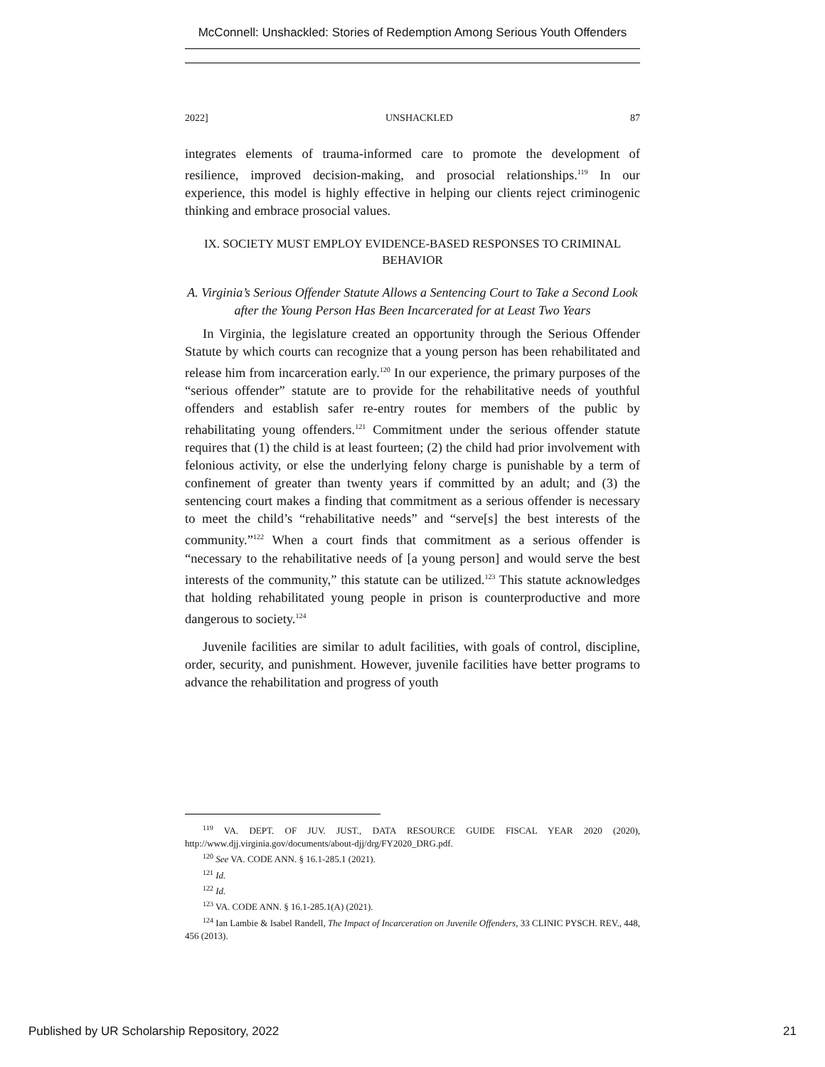McConnell: Unshackled: Stories of Redemption Among Serious Youth Offenders
2022] UNSHACKLED 87
integrates elements of trauma-informed care to promote the development of resilience, improved decision-making, and prosocial relationships.<sup>119</sup> In our experience, this model is highly effective in helping our clients reject criminogenic thinking and embrace prosocial values.
IX. SOCIETY MUST EMPLOY EVIDENCE-BASED RESPONSES TO CRIMINAL BEHAVIOR
A. Virginia’s Serious Offender Statute Allows a Sentencing Court to Take a Second Look after the Young Person Has Been Incarcerated for at Least Two Years
In Virginia, the legislature created an opportunity through the Serious Offender Statute by which courts can recognize that a young person has been rehabilitated and release him from incarceration early.<sup>120</sup> In our experience, the primary purposes of the “serious offender” statute are to provide for the rehabilitative needs of youthful offenders and establish safer re-entry routes for members of the public by rehabilitating young offenders.<sup>121</sup> Commitment under the serious offender statute requires that (1) the child is at least fourteen; (2) the child had prior involvement with felonious activity, or else the underlying felony charge is punishable by a term of confinement of greater than twenty years if committed by an adult; and (3) the sentencing court makes a finding that commitment as a serious offender is necessary to meet the child’s “rehabilitative needs” and “serve[s] the best interests of the community.”<sup>122</sup> When a court finds that commitment as a serious offender is “necessary to the rehabilitative needs of [a young person] and would serve the best interests of the community,” this statute can be utilized.<sup>123</sup> This statute acknowledges that holding rehabilitated young people in prison is counterproductive and more dangerous to society.<sup>124</sup>
Juvenile facilities are similar to adult facilities, with goals of control, discipline, order, security, and punishment. However, juvenile facilities have better programs to advance the rehabilitation and progress of youth
<sup>119</sup> VA. DEPT. OF JUV. JUST., DATA RESOURCE GUIDE FISCAL YEAR 2020 (2020), http://www.djj.virginia.gov/documents/about-djj/drg/FY2020_DRG.pdf.
<sup>120</sup> See VA. CODE ANN. § 16.1-285.1 (2021).
<sup>121</sup> Id.
<sup>122</sup> Id.
<sup>123</sup> VA. CODE ANN. § 16.1-285.1(A) (2021).
<sup>124</sup> Ian Lambie & Isabel Randell, The Impact of Incarceration on Juvenile Offenders, 33 CLINIC PYSCH. REV., 448, 456 (2013).
Published by UR Scholarship Repository, 2022 21